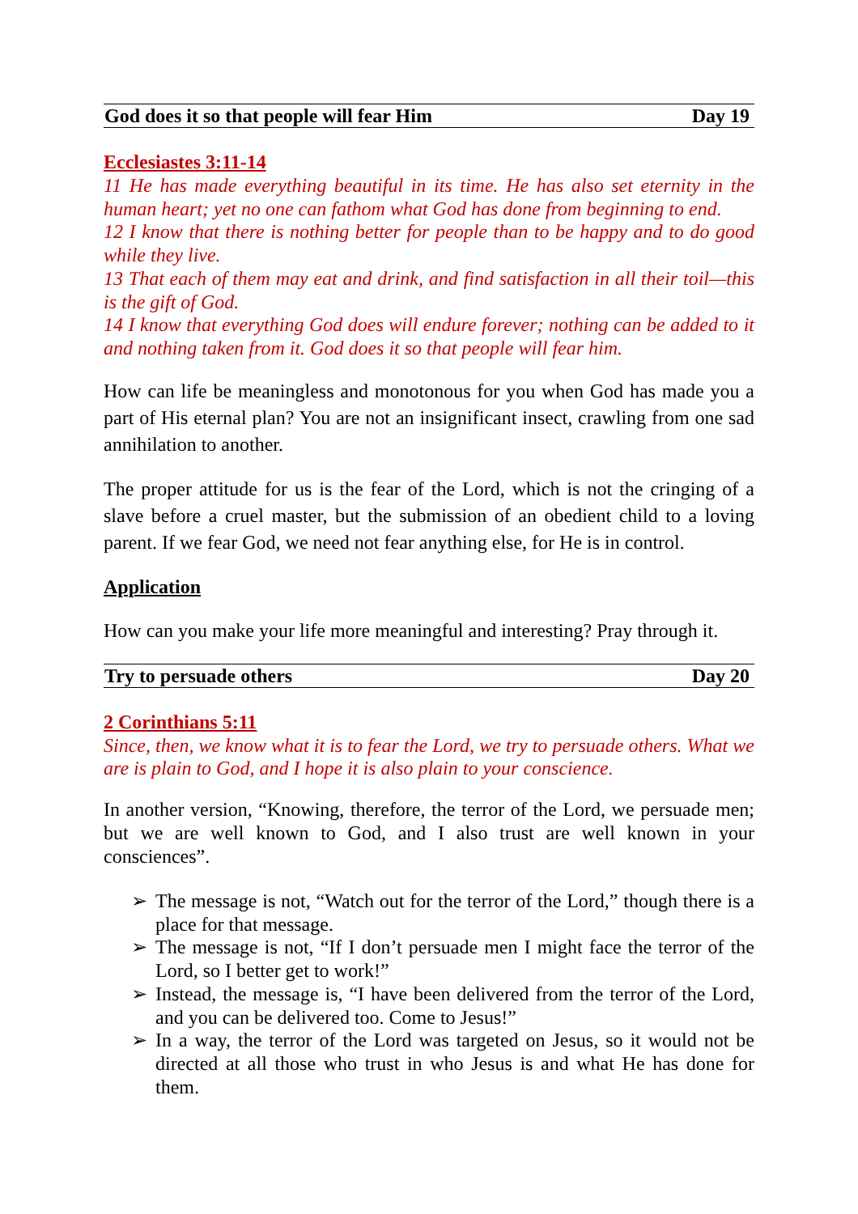God does it so that people will fear Him Day 19
Ecclesiastes 3:11-14
11 He has made everything beautiful in its time. He has also set eternity in the human heart; yet no one can fathom what God has done from beginning to end.
12 I know that there is nothing better for people than to be happy and to do good while they live.
13 That each of them may eat and drink, and find satisfaction in all their toil—this is the gift of God.
14 I know that everything God does will endure forever; nothing can be added to it and nothing taken from it. God does it so that people will fear him.
How can life be meaningless and monotonous for you when God has made you a part of His eternal plan? You are not an insignificant insect, crawling from one sad annihilation to another.
The proper attitude for us is the fear of the Lord, which is not the cringing of a slave before a cruel master, but the submission of an obedient child to a loving parent. If we fear God, we need not fear anything else, for He is in control.
Application
How can you make your life more meaningful and interesting? Pray through it.
Try to persuade others Day 20
2 Corinthians 5:11
Since, then, we know what it is to fear the Lord, we try to persuade others. What we are is plain to God, and I hope it is also plain to your conscience.
In another version, “Knowing, therefore, the terror of the Lord, we persuade men; but we are well known to God, and I also trust are well known in your consciences”.
➢ The message is not, “Watch out for the terror of the Lord,” though there is a place for that message.
➢ The message is not, “If I don’t persuade men I might face the terror of the Lord, so I better get to work!”
➢ Instead, the message is, “I have been delivered from the terror of the Lord, and you can be delivered too. Come to Jesus!”
➢ In a way, the terror of the Lord was targeted on Jesus, so it would not be directed at all those who trust in who Jesus is and what He has done for them.